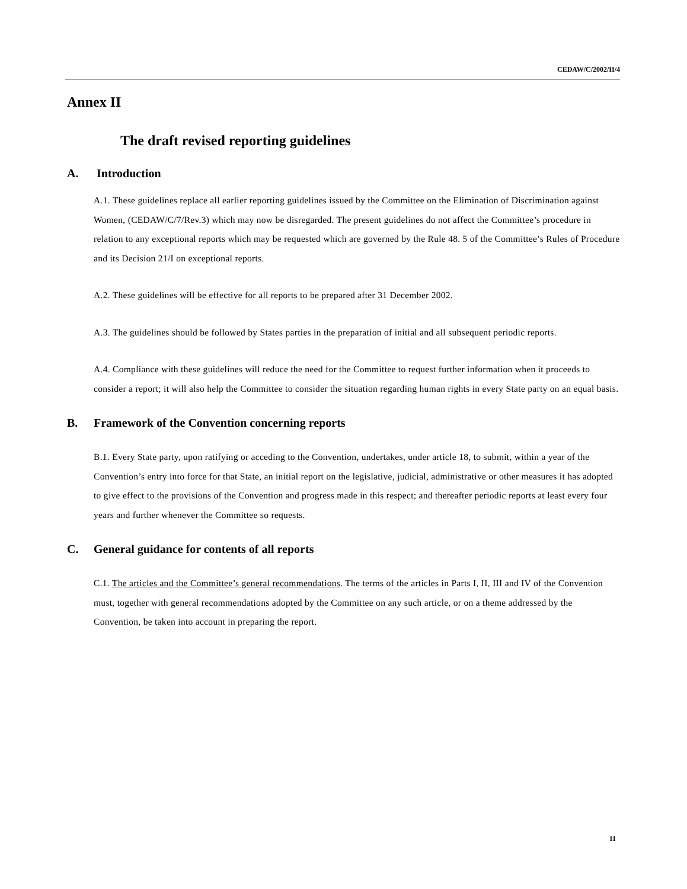CEDAW/C/2002/II/4
Annex II
The draft revised reporting guidelines
A. Introduction
A.1. These guidelines replace all earlier reporting guidelines issued by the Committee on the Elimination of Discrimination against Women, (CEDAW/C/7/Rev.3) which may now be disregarded. The present guidelines do not affect the Committee’s procedure in relation to any exceptional reports which may be requested which are governed by the Rule 48. 5 of the Committee’s Rules of Procedure and its Decision 21/I on exceptional reports.
A.2. These guidelines will be effective for all reports to be prepared after 31 December 2002.
A.3. The guidelines should be followed by States parties in the preparation of initial and all subsequent periodic reports.
A.4. Compliance with these guidelines will reduce the need for the Committee to request further information when it proceeds to consider a report; it will also help the Committee to consider the situation regarding human rights in every State party on an equal basis.
B. Framework of the Convention concerning reports
B.1. Every State party, upon ratifying or acceding to the Convention, undertakes, under article 18, to submit, within a year of the Convention’s entry into force for that State, an initial report on the legislative, judicial, administrative or other measures it has adopted to give effect to the provisions of the Convention and progress made in this respect; and thereafter periodic reports at least every four years and further whenever the Committee so requests.
C. General guidance for contents of all reports
C.1. The articles and the Committee’s general recommendations. The terms of the articles in Parts I, II, III and IV of the Convention must, together with general recommendations adopted by the Committee on any such article, or on a theme addressed by the Convention, be taken into account in preparing the report.
11